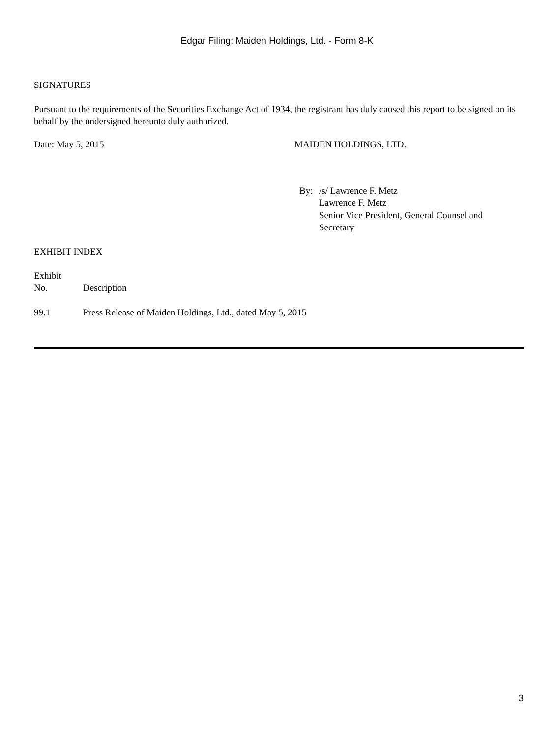Edgar Filing: Maiden Holdings, Ltd. - Form 8-K
SIGNATURES
Pursuant to the requirements of the Securities Exchange Act of 1934, the registrant has duly caused this report to be signed on its behalf by the undersigned hereunto duly authorized.
Date: May 5, 2015 MAIDEN HOLDINGS, LTD.
By: /s/ Lawrence F. Metz
Lawrence F. Metz
Senior Vice President, General Counsel and
Secretary
EXHIBIT INDEX
| Exhibit No. | Description |
| 99.1 | Press Release of Maiden Holdings, Ltd., dated May 5, 2015 |
3